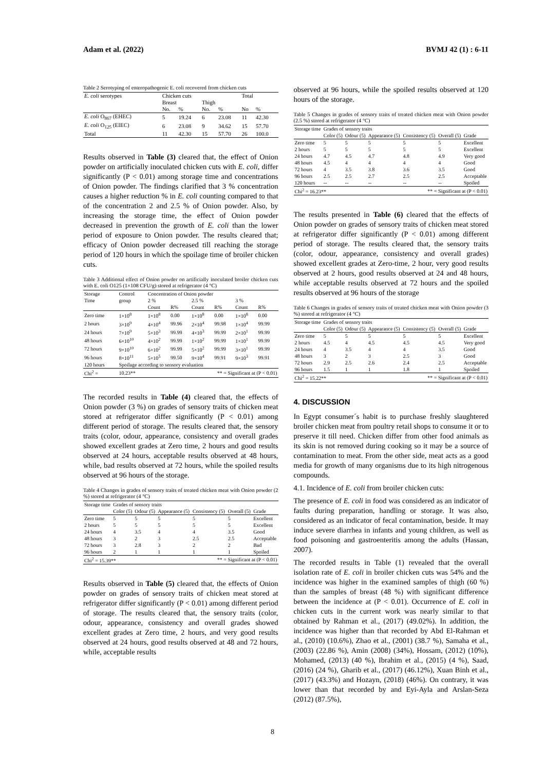Adam et al. (2022) BVMJ 42 (1) : 6-11
Table 2 Serotyping of enteropathogenic E. coli recovered from chicken cuts
| E. coli serotypes | Chicken cuts | | | | Total | |
| --- | --- | --- | --- | --- | --- | --- |
| | Breast | | Thigh | | | |
| | No. | % | No. | % | No | % |
| E. coli O<sub>867</sub> (EHEC) | 5 | 19.24 | 6 | 23.08 | 11 | 42.30 |
| E. coli O<sub>125</sub> (EIEC) | 6 | 23.08 | 9 | 34.62 | 15 | 57.70 |
| Total | 11 | 42.30 | 15 | 57.70 | 26 | 100.0 |
Results observed in Table (3) cleared that, the effect of Onion powder on artificially inoculated chicken cuts with E. coli, differ significantly (P < 0.01) among storage time and concentrations of Onion powder. The findings clarified that 3 % concentration causes a higher reduction % in E. coli counting compared to that of the concentration 2 and 2.5 % of Onion powder. Also, by increasing the storage time, the effect of Onion powder decreased in prevention the growth of E. coli than the lower period of exposure to Onion powder. The results cleared that; efficacy of Onion powder decreased till reaching the storage period of 120 hours in which the spoilage time of broiler chicken cuts.
Table 3 Additional effect of Onion powder on artificially inoculated broiler chicken cuts with E. coli O125 (1×108 CFU/g) stored at refrigerator (4 °C)
| Storage | Control | Concentration of Onion powder | | | | | |
| --- | --- | --- | --- | --- | --- | --- | --- |
| Time | group | 2 % | | 2.5 % | | 3 % | |
| | | Count | R% | Count | R% | Count | R% |
| Zero time | 1×10<sup>8</sup> | 1×10<sup>8</sup> | 0.00 | 1×10<sup>8</sup> | 0.00 | 1×10<sup>8</sup> | 0.00 |
| 2 hours | 3×10<sup>9</sup> | 4×10<sup>4</sup> | 99.96 | 2×10<sup>4</sup> | 99.98 | 1×10<sup>4</sup> | 99.99 |
| 24 hours | 7×10<sup>9</sup> | 5×10<sup>3</sup> | 99.99 | 4×10<sup>3</sup> | 99.99 | 2×10<sup>1</sup> | 99.99 |
| 48 hours | 6×10<sup>10</sup> | 4×10<sup>2</sup> | 99.99 | 1×10<sup>2</sup> | 99.99 | 1×10<sup>1</sup> | 99.99 |
| 72 hours | 9×10<sup>10</sup> | 6×10<sup>2</sup> | 99.99 | 5×10<sup>2</sup> | 99.99 | 3×10<sup>1</sup> | 99.99 |
| 96 hours | 8×10<sup>11</sup> | 5×10<sup>5</sup> | 99.50 | 9×10<sup>4</sup> | 99.91 | 9×10<sup>3</sup> | 99.91 |
| 120 hours | Spoilage according to sensory evaluation | | | | | | |
| Chi<sup>2</sup> = | 10.23** | ** = Significant at (P < 0.01) | | | | | |
The recorded results in Table (4) cleared that, the effects of Onion powder (3 %) on grades of sensory traits of chicken meat stored at refrigerator differ significantly (P < 0.01) among different period of storage. The results cleared that, the sensory traits (color, odour, appearance, consistency and overall grades showed excellent grades at Zero time, 2 hours and good results observed at 24 hours, acceptable results observed at 48 hours, while, bad results observed at 72 hours, while the spoiled results observed at 96 hours of the storage.
Table 4 Changes in grades of sensory traits of treated chicken meat with Onion powder (2 %) stored at refrigerator (4 °C)
| Storage time | Grades of sensory traits | | | | | |
| --- | --- | --- | --- | --- | --- | --- |
| | Color (5) | Odour (5) | Appearance (5) | Consistency (5) | Overall (5) | Grade |
| Zero time | 5 | 5 | 5 | 5 | 5 | Excellent |
| 2 hours | 5 | 5 | 5 | 5 | 5 | Excellent |
| 24 hours | 4 | 3.5 | 4 | 4 | 3.5 | Good |
| 48 hours | 3 | 2 | 3 | 2.5 | 2.5 | Acceptable |
| 72 hours | 3 | 2.8 | 3 | 2 | 2 | Bad |
| 96 hours | 2 | 1 | 1 | 1 | 1 | Spoiled |
| Chi<sup>2</sup> = 15.39** | | | ** = Significant at (P < 0.01) | | | |
Results observed in Table (5) cleared that, the effects of Onion powder on grades of sensory traits of chicken meat stored at refrigerator differ significantly (P < 0.01) among different period of storage. The results cleared that, the sensory traits (color, odour, appearance, consistency and overall grades showed excellent grades at Zero time, 2 hours, and very good results observed at 24 hours, good results observed at 48 and 72 hours, while, acceptable results
observed at 96 hours, while the spoiled results observed at 120 hours of the storage.
Table 5 Changes in grades of sensory traits of treated chicken meat with Onion powder (2.5 %) stored at refrigerator (4 °C)
| Storage time | Grades of sensory traits | | | | | |
| --- | --- | --- | --- | --- | --- | --- |
| | Color (5) | Odour (5) | Appearance (5) | Consistency (5) | Overall (5) | Grade |
| Zero time | 5 | 5 | 5 | 5 | 5 | Excellent |
| 2 hours | 5 | 5 | 5 | 5 | 5 | Excellent |
| 24 hours | 4.7 | 4.5 | 4.7 | 4.8 | 4.9 | Very good |
| 48 hours | 4.5 | 4 | 4 | 4 | 4 | Good |
| 72 hours | 4 | 3.5 | 3.8 | 3.6 | 3.5 | Good |
| 96 hours | 2.5 | 2.5 | 2.7 | 2.5 | 2.5 | Acceptable |
| 120 hours | -- | -- | -- | -- | -- | Spoiled |
| Chi<sup>2</sup> = 16.23** | | | ** = Significant at (P < 0.01) | | | |
The results presented in Table (6) cleared that the effects of Onion powder on grades of sensory traits of chicken meat stored at refrigerator differ significantly (P < 0.01) among different period of storage. The results cleared that, the sensory traits (color, odour, appearance, consistency and overall grades) showed excellent grades at Zero-time, 2 hour, very good results observed at 2 hours, good results observed at 24 and 48 hours, while acceptable results observed at 72 hours and the spoiled results observed at 96 hours of the storage
Table 6 Changes in grades of sensory traits of treated chicken meat with Onion powder (3 %) stored at refrigerator (4 °C)
| Storage time | Grades of sensory traits | | | | | |
| --- | --- | --- | --- | --- | --- | --- |
| | Color (5) | Odour (5) | Appearance (5) | Consistency (5) | Overall (5) | Grade |
| Zero time | 5 | 5 | 5 | 5 | 5 | Excellent |
| 2 hours | 4.5 | 4 | 4.5 | 4.5 | 4.5 | Very good |
| 24 hours | 4 | 3.5 | 4 | 4 | 3.5 | Good |
| 48 hours | 3 | 2 | 3 | 2.5 | 3 | Good |
| 72 hours | 2.9 | 2.5 | 2.6 | 2.4 | 2.5 | Acceptable |
| 96 hours | 1.5 | 1 | 1 | 1.8 | 1 | Spoiled |
| Chi<sup>2</sup> = 15.22** | | | ** = Significant at (P < 0.01) | | | |
4. DISCUSSION
In Egypt consumer´s habit is to purchase freshly slaughtered broiler chicken meat from poultry retail shops to consume it or to preserve it till need. Chicken differ from other food animals as its skin is not removed during cooking so it may be a source of contamination to meat. From the other side, meat acts as a good media for growth of many organisms due to its high nitrogenous compounds.
4.1. Incidence of E. coli from broiler chicken cuts:
The presence of E. coli in food was considered as an indicator of faults during preparation, handling or storage. It was also, considered as an indicator of fecal contamination, beside. It may induce severe diarrhea in infants and young children, as well as food poisoning and gastroenteritis among the adults (Hassan, 2007).
The recorded results in Table (1) revealed that the overall isolation rate of E. coli in broiler chicken cuts was 54% and the incidence was higher in the examined samples of thigh (60 %) than the samples of breast (48 %) with significant difference between the incidence at (P < 0.01). Occurrence of E. coli in chicken cuts in the current work was nearly similar to that obtained by Rahman et al., (2017) (49.02%). In addition, the incidence was higher than that recorded by Abd El-Rahman et al., (2010) (10.6%), Zhao et al., (2001) (38.7 %), Samaha et al., (2003) (22.86 %), Amin (2008) (34%), Hossam, (2012) (10%), Mohamed, (2013) (40 %), Ibrahim et al., (2015) (4 %), Saad, (2016) (24 %), Gharib et al., (2017) (46.12%), Xuan Binh et al., (2017) (43.3%) and Hozayn, (2018) (46%). On contrary, it was lower than that recorded by and Eyi-Ayla and Arslan-Seza (2012) (87.5%),
8